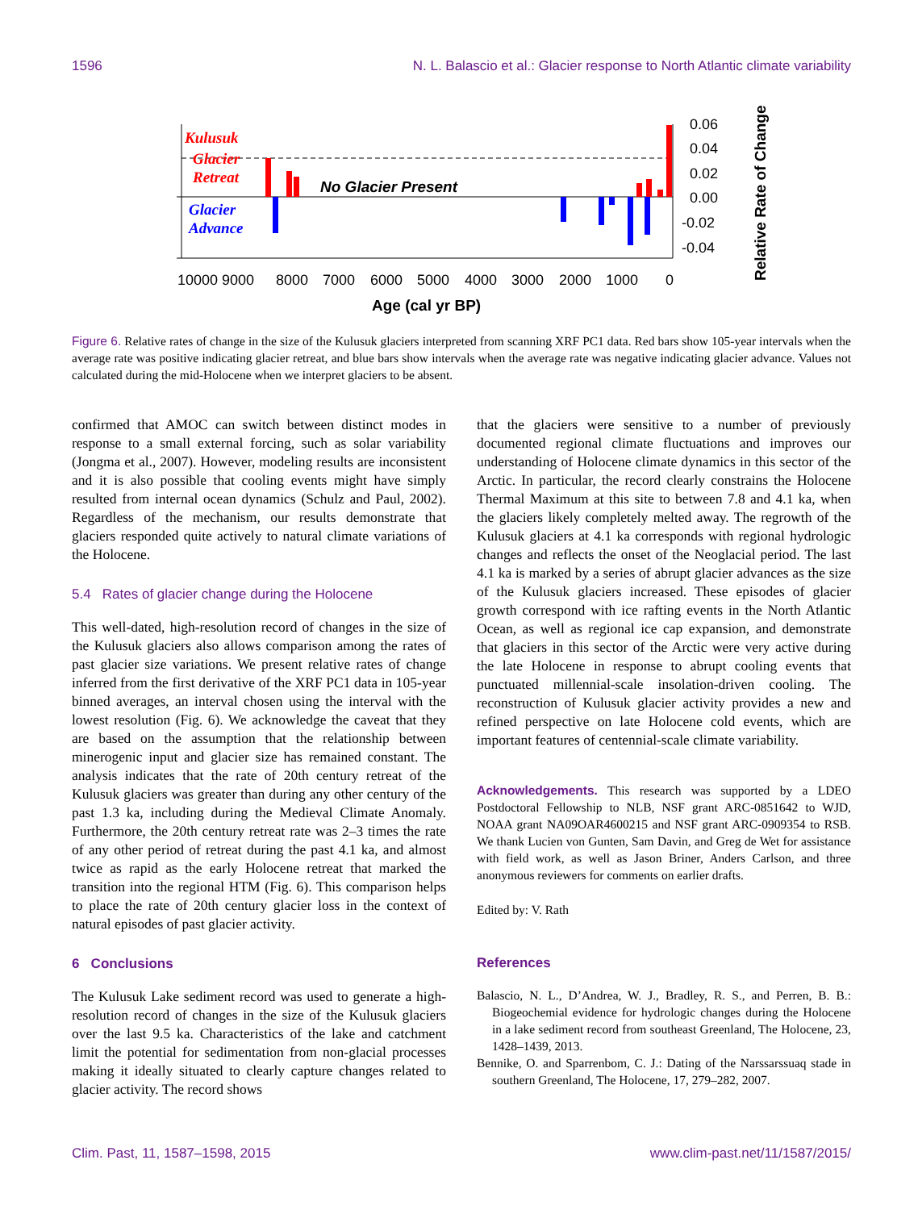1596 N. L. Balascio et al.: Glacier response to North Atlantic climate variability
Kulusuk
Glacier
Retreat
Glacier
Advance
No Glacier Present
0.06
0.04
0.02
0.00
-0.02
-0.04
Relative Rate of Change
10000 9000
8000
7000
6000
5000
4000
3000
2000
1000
0
Age (cal yr BP)
Figure 6. Relative rates of change in the size of the Kulusuk glaciers interpreted from scanning XRF PC1 data. Red bars show 105-year intervals when the average rate was positive indicating glacier retreat, and blue bars show intervals when the average rate was negative indicating glacier advance. Values not calculated during the mid-Holocene when we interpret glaciers to be absent.
confirmed that AMOC can switch between distinct modes in response to a small external forcing, such as solar variability (Jongma et al., 2007). However, modeling results are inconsistent and it is also possible that cooling events might have simply resulted from internal ocean dynamics (Schulz and Paul, 2002). Regardless of the mechanism, our results demonstrate that glaciers responded quite actively to natural climate variations of the Holocene.
5.4 Rates of glacier change during the Holocene
This well-dated, high-resolution record of changes in the size of the Kulusuk glaciers also allows comparison among the rates of past glacier size variations. We present relative rates of change inferred from the first derivative of the XRF PC1 data in 105-year binned averages, an interval chosen using the interval with the lowest resolution (Fig. 6). We acknowledge the caveat that they are based on the assumption that the relationship between minerogenic input and glacier size has remained constant. The analysis indicates that the rate of 20th century retreat of the Kulusuk glaciers was greater than during any other century of the past 1.3 ka, including during the Medieval Climate Anomaly. Furthermore, the 20th century retreat rate was 2–3 times the rate of any other period of retreat during the past 4.1 ka, and almost twice as rapid as the early Holocene retreat that marked the transition into the regional HTM (Fig. 6). This comparison helps to place the rate of 20th century glacier loss in the context of natural episodes of past glacier activity.
6 Conclusions
The Kulusuk Lake sediment record was used to generate a high-resolution record of changes in the size of the Kulusuk glaciers over the last 9.5 ka. Characteristics of the lake and catchment limit the potential for sedimentation from non-glacial processes making it ideally situated to clearly capture changes related to glacier activity. The record shows
that the glaciers were sensitive to a number of previously documented regional climate fluctuations and improves our understanding of Holocene climate dynamics in this sector of the Arctic. In particular, the record clearly constrains the Holocene Thermal Maximum at this site to between 7.8 and 4.1 ka, when the glaciers likely completely melted away. The regrowth of the Kulusuk glaciers at 4.1 ka corresponds with regional hydrologic changes and reflects the onset of the Neoglacial period. The last 4.1 ka is marked by a series of abrupt glacier advances as the size of the Kulusuk glaciers increased. These episodes of glacier growth correspond with ice rafting events in the North Atlantic Ocean, as well as regional ice cap expansion, and demonstrate that glaciers in this sector of the Arctic were very active during the late Holocene in response to abrupt cooling events that punctuated millennial-scale insolation-driven cooling. The reconstruction of Kulusuk glacier activity provides a new and refined perspective on late Holocene cold events, which are important features of centennial-scale climate variability.
Acknowledgements. This research was supported by a LDEO Postdoctoral Fellowship to NLB, NSF grant ARC-0851642 to WJD, NOAA grant NA09OAR4600215 and NSF grant ARC-0909354 to RSB. We thank Lucien von Gunten, Sam Davin, and Greg de Wet for assistance with field work, as well as Jason Briner, Anders Carlson, and three anonymous reviewers for comments on earlier drafts.
Edited by: V. Rath
References
Balascio, N. L., D’Andrea, W. J., Bradley, R. S., and Perren, B. B.: Biogeochemial evidence for hydrologic changes during the Holocene in a lake sediment record from southeast Greenland, The Holocene, 23, 1428–1439, 2013.
Bennike, O. and Sparrenbom, C. J.: Dating of the Narssarssuaq stade in southern Greenland, The Holocene, 17, 279–282, 2007.
Clim. Past, 11, 1587–1598, 2015 www.clim-past.net/11/1587/2015/